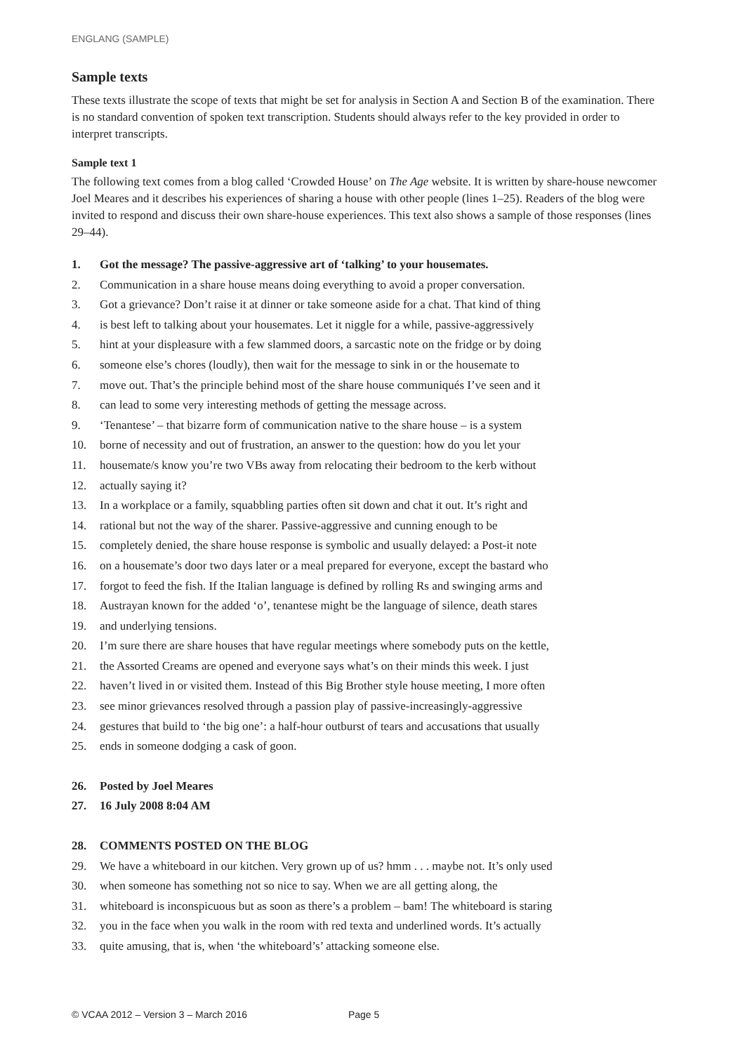ENGLANG (SAMPLE)
Sample texts
These texts illustrate the scope of texts that might be set for analysis in Section A and Section B of the examination. There is no standard convention of spoken text transcription. Students should always refer to the key provided in order to interpret transcripts.
Sample text 1
The following text comes from a blog called ‘Crowded House’ on The Age website. It is written by share-house newcomer Joel Meares and it describes his experiences of sharing a house with other people (lines 1–25). Readers of the blog were invited to respond and discuss their own share-house experiences. This text also shows a sample of those responses (lines 29–44).
1. Got the message? The passive-aggressive art of ‘talking’ to your housemates.
2. Communication in a share house means doing everything to avoid a proper conversation.
3. Got a grievance? Don’t raise it at dinner or take someone aside for a chat. That kind of thing
4. is best left to talking about your housemates. Let it niggle for a while, passive-aggressively
5. hint at your displeasure with a few slammed doors, a sarcastic note on the fridge or by doing
6. someone else’s chores (loudly), then wait for the message to sink in or the housemate to
7. move out. That’s the principle behind most of the share house communiqués I’ve seen and it
8. can lead to some very interesting methods of getting the message across.
9. ‘Tenantese’ – that bizarre form of communication native to the share house – is a system
10. borne of necessity and out of frustration, an answer to the question: how do you let your
11. housemate/s know you’re two VBs away from relocating their bedroom to the kerb without
12. actually saying it?
13. In a workplace or a family, squabbling parties often sit down and chat it out. It’s right and
14. rational but not the way of the sharer. Passive-aggressive and cunning enough to be
15. completely denied, the share house response is symbolic and usually delayed: a Post-it note
16. on a housemate’s door two days later or a meal prepared for everyone, except the bastard who
17. forgot to feed the fish. If the Italian language is defined by rolling Rs and swinging arms and
18. Austrayan known for the added ‘o’, tenantese might be the language of silence, death stares
19. and underlying tensions.
20. I’m sure there are share houses that have regular meetings where somebody puts on the kettle,
21. the Assorted Creams are opened and everyone says what’s on their minds this week. I just
22. haven’t lived in or visited them. Instead of this Big Brother style house meeting, I more often
23. see minor grievances resolved through a passion play of passive-increasingly-aggressive
24. gestures that build to ‘the big one’: a half-hour outburst of tears and accusations that usually
25. ends in someone dodging a cask of goon.
26. Posted by Joel Meares
27. 16 July 2008 8:04 AM
28. COMMENTS POSTED ON THE BLOG
29. We have a whiteboard in our kitchen. Very grown up of us? hmm . . . maybe not. It’s only used
30. when someone has something not so nice to say. When we are all getting along, the
31. whiteboard is inconspicuous but as soon as there’s a problem – bam! The whiteboard is staring
32. you in the face when you walk in the room with red texta and underlined words. It’s actually
33. quite amusing, that is, when ‘the whiteboard’s’ attacking someone else.
© VCAA 2012 – Version 3 – March 2016 Page 5